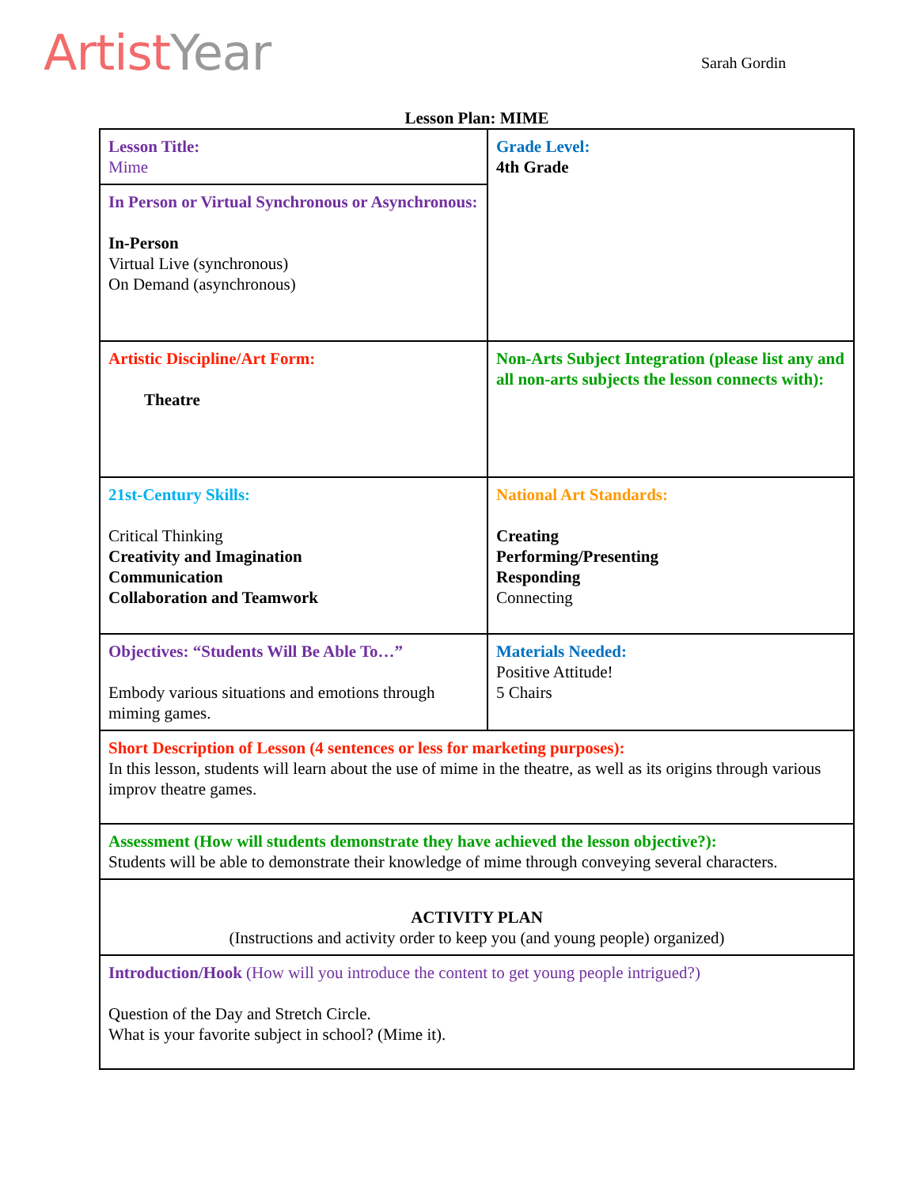Artist Year Sarah Gordin
Lesson Plan: MIME
| Lesson Title: Mime | Grade Level: 4th Grade |
| In Person or Virtual Synchronous or Asynchronous: In-Person Virtual Live (synchronous) On Demand (asynchronous) | |
| Artistic Discipline/Art Form: Theatre | Non-Arts Subject Integration (please list any and all non-arts subjects the lesson connects with): |
| 21st-Century Skills: Critical Thinking Creativity and Imagination Communication Collaboration and Teamwork | National Art Standards: Creating Performing/Presenting Responding Connecting |
| Objectives: “Students Will Be Able To…” Embody various situations and emotions through miming games. | Materials Needed: Positive Attitude! 5 Chairs |
| Short Description of Lesson (4 sentences or less for marketing purposes): In this lesson, students will learn about the use of mime in the theatre, as well as its origins through various improv theatre games. | |
| Assessment (How will students demonstrate they have achieved the lesson objective?): Students will be able to demonstrate their knowledge of mime through conveying several characters. | |
| ACTIVITY PLAN (Instructions and activity order to keep you (and young people) organized) | |
| Introduction/Hook (How will you introduce the content to get young people intrigued?) Question of the Day and Stretch Circle. What is your favorite subject in school? (Mime it). | |